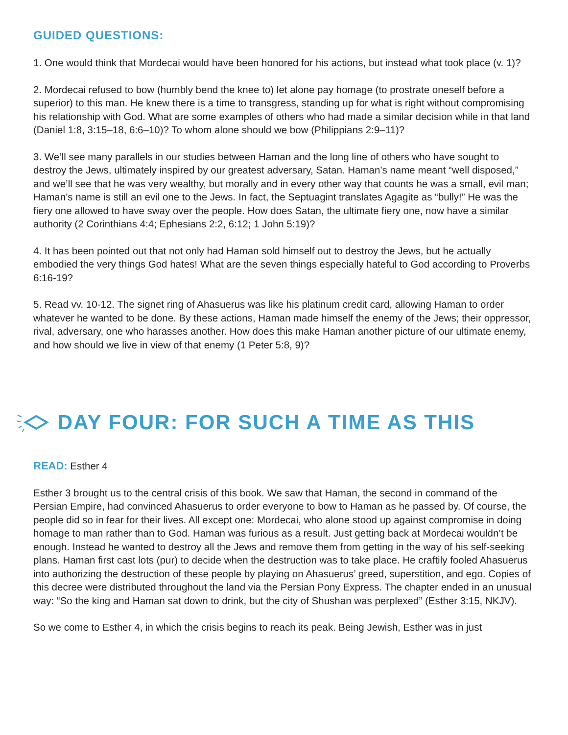GUIDED QUESTIONS:
1. One would think that Mordecai would have been honored for his actions, but instead what took place (v. 1)?
2. Mordecai refused to bow (humbly bend the knee to) let alone pay homage (to prostrate oneself before a superior) to this man. He knew there is a time to transgress, standing up for what is right without compromising his relationship with God. What are some examples of others who had made a similar decision while in that land (Daniel 1:8, 3:15–18, 6:6–10)? To whom alone should we bow (Philippians 2:9–11)?
3. We’ll see many parallels in our studies between Haman and the long line of others who have sought to destroy the Jews, ultimately inspired by our greatest adversary, Satan. Haman’s name meant “well disposed,” and we’ll see that he was very wealthy, but morally and in every other way that counts he was a small, evil man; Haman’s name is still an evil one to the Jews. In fact, the Septuagint translates Agagite as “bully!” He was the fiery one allowed to have sway over the people. How does Satan, the ultimate fiery one, now have a similar authority (2 Corinthians 4:4; Ephesians 2:2, 6:12; 1 John 5:19)?
4. It has been pointed out that not only had Haman sold himself out to destroy the Jews, but he actually embodied the very things God hates! What are the seven things especially hateful to God according to Proverbs 6:16-19?
5. Read vv. 10-12. The signet ring of Ahasuerus was like his platinum credit card, allowing Haman to order whatever he wanted to be done. By these actions, Haman made himself the enemy of the Jews; their oppressor, rival, adversary, one who harasses another. How does this make Haman another picture of our ultimate enemy, and how should we live in view of that enemy (1 Peter 5:8, 9)?
DAY FOUR: FOR SUCH A TIME AS THIS
READ: Esther 4
Esther 3 brought us to the central crisis of this book. We saw that Haman, the second in command of the Persian Empire, had convinced Ahasuerus to order everyone to bow to Haman as he passed by. Of course, the people did so in fear for their lives. All except one: Mordecai, who alone stood up against compromise in doing homage to man rather than to God. Haman was furious as a result. Just getting back at Mordecai wouldn’t be enough. Instead he wanted to destroy all the Jews and remove them from getting in the way of his self-seeking plans. Haman first cast lots (pur) to decide when the destruction was to take place. He craftily fooled Ahasuerus into authorizing the destruction of these people by playing on Ahasuerus’ greed, superstition, and ego. Copies of this decree were distributed throughout the land via the Persian Pony Express. The chapter ended in an unusual way: “So the king and Haman sat down to drink, but the city of Shushan was perplexed” (Esther 3:15, NKJV).
So we come to Esther 4, in which the crisis begins to reach its peak. Being Jewish, Esther was in just